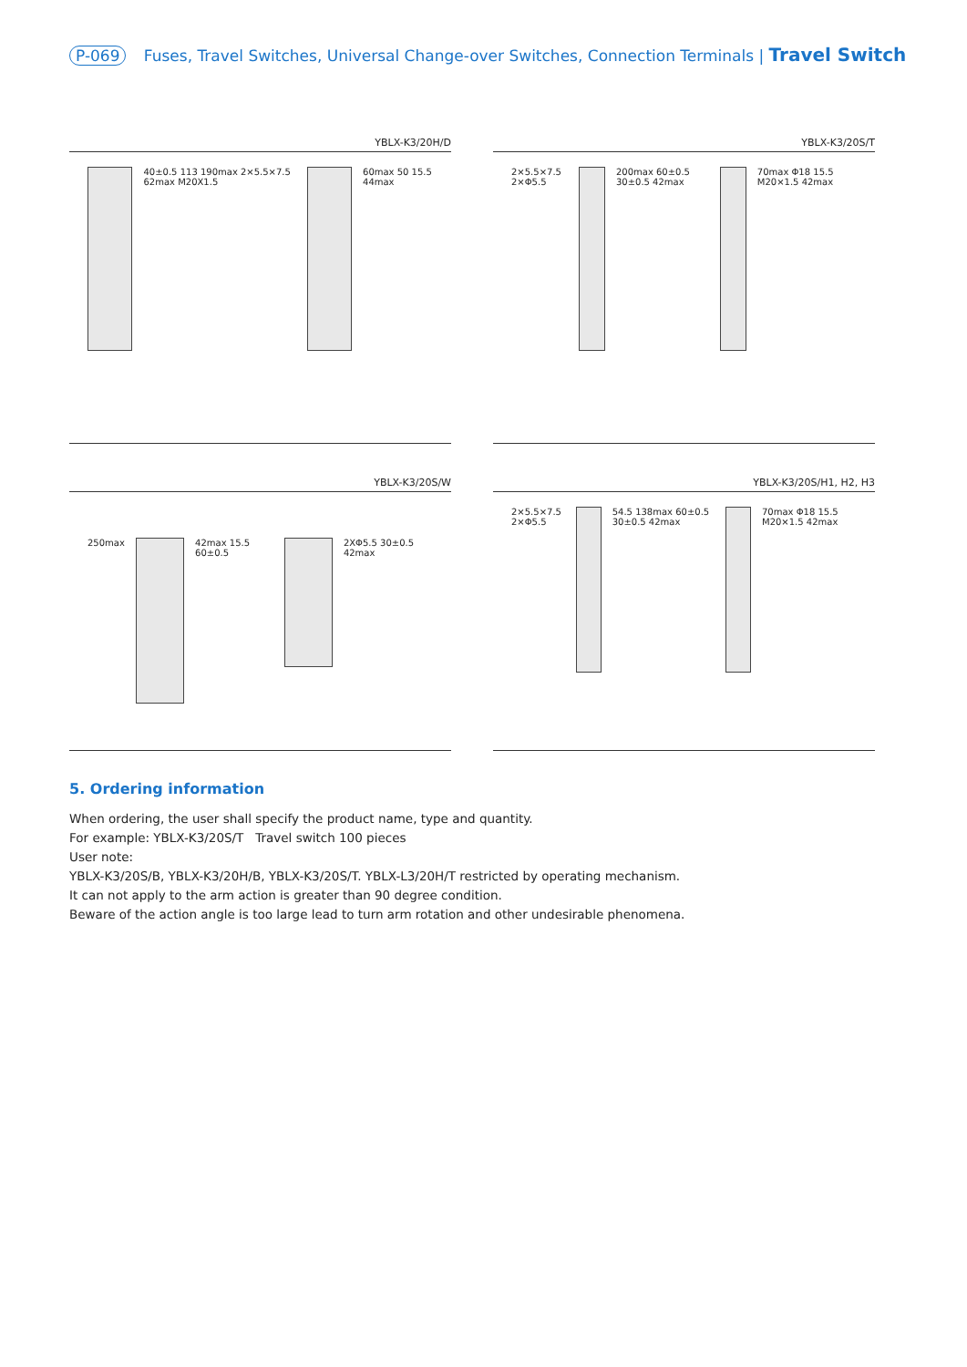P-069 Fuses, Travel Switches, Universal Change-over Switches, Connection Terminals | Travel Switch
YBLX-K3/20H/D
40±0.5 113 190max 2×5.5×7.5 62max M20X1.5
60max 50 15.5 44max
YBLX-K3/20S/T
2×5.5×7.5 2×Φ5.5 200max 60±0.5 30±0.5 42max 70max Φ18 15.5 M20×1.5 42max
YBLX-K3/20S/W
250max 42max 15.5 60±0.5 2XΦ5.5 30±0.5 42max
YBLX-K3/20S/H1, H2, H3
2×5.5×7.5 2×Φ5.5 54.5 138max 60±0.5 30±0.5 42max
70max Φ18 15.5 M20×1.5 42max
5. Ordering information
When ordering, the user shall specify the product name, type and quantity.
For example: YBLX-K3/20S/T Travel switch 100 pieces
User note:
YBLX-K3/20S/B, YBLX-K3/20H/B, YBLX-K3/20S/T. YBLX-L3/20H/T restricted by operating mechanism.
It can not apply to the arm action is greater than 90 degree condition.
Beware of the action angle is too large lead to turn arm rotation and other undesirable phenomena.